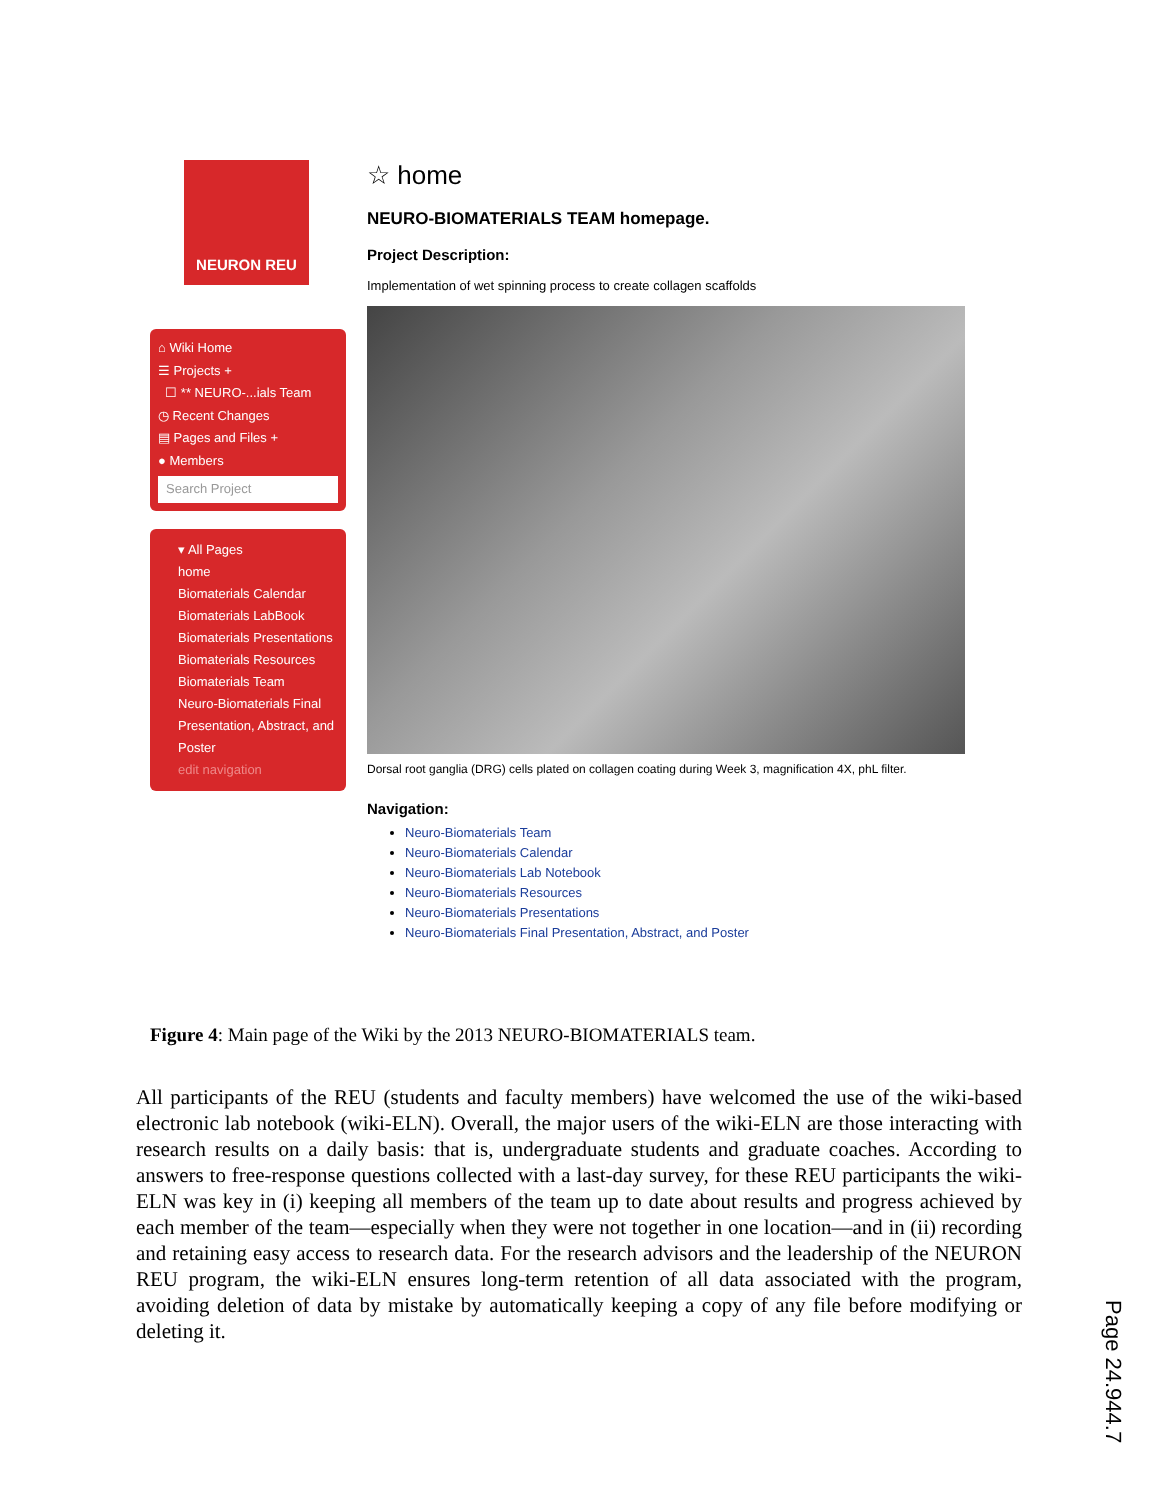NEURON REU
⌂ Wiki Home
☰ Projects +
☐ ** NEURO-...ials Team
◷ Recent Changes
▤ Pages and Files +
● Members
Search Project
▾ All Pages
home
Biomaterials Calendar
Biomaterials LabBook
Biomaterials Presentations
Biomaterials Resources
Biomaterials Team
Neuro-Biomaterials Final Presentation, Abstract, and Poster
edit navigation
☆ home
NEURO-BIOMATERIALS TEAM homepage.
Project Description:
Implementation of wet spinning process to create collagen scaffolds
Dorsal root ganglia (DRG) cells plated on collagen coating during Week 3, magnification 4X, phL filter.
Navigation:
Neuro-Biomaterials Team
Neuro-Biomaterials Calendar
Neuro-Biomaterials Lab Notebook
Neuro-Biomaterials Resources
Neuro-Biomaterials Presentations
Neuro-Biomaterials Final Presentation, Abstract, and Poster
Figure 4: Main page of the Wiki by the 2013 NEURO-BIOMATERIALS team.
All participants of the REU (students and faculty members) have welcomed the use of the wiki-based electronic lab notebook (wiki-ELN). Overall, the major users of the wiki-ELN are those interacting with research results on a daily basis: that is, undergraduate students and graduate coaches. According to answers to free-response questions collected with a last-day survey, for these REU participants the wiki-ELN was key in (i) keeping all members of the team up to date about results and progress achieved by each member of the team—especially when they were not together in one location—and in (ii) recording and retaining easy access to research data. For the research advisors and the leadership of the NEURON REU program, the wiki-ELN ensures long-term retention of all data associated with the program, avoiding deletion of data by mistake by automatically keeping a copy of any file before modifying or deleting it.
Page 24.944.7